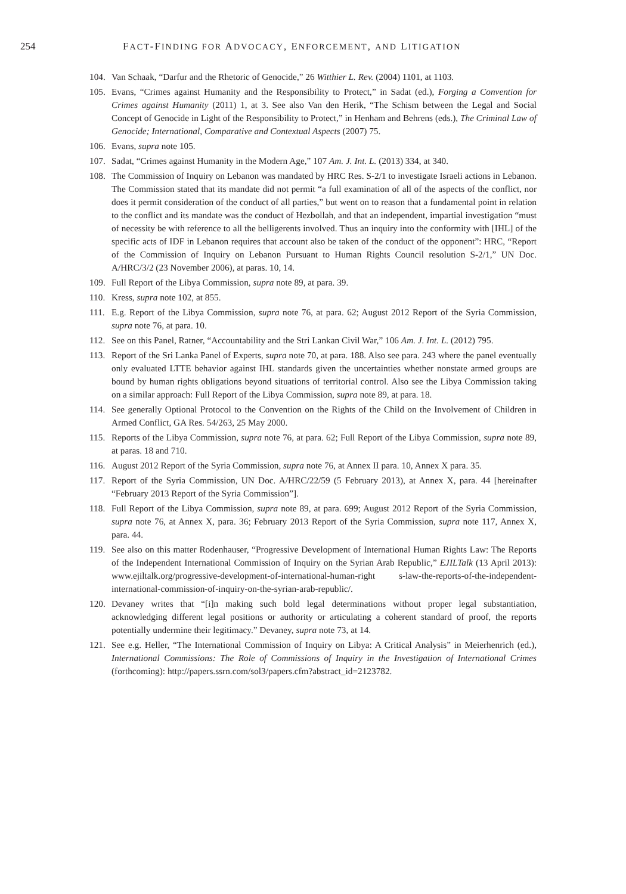254 FACT-FINDING FOR ADVOCACY, ENFORCEMENT, AND LITIGATION
104. Van Schaak, “Darfur and the Rhetoric of Genocide,” 26 Witthier L. Rev. (2004) 1101, at 1103.
105. Evans, “Crimes against Humanity and the Responsibility to Protect,” in Sadat (ed.), Forging a Convention for Crimes against Humanity (2011) 1, at 3. See also Van den Herik, “The Schism between the Legal and Social Concept of Genocide in Light of the Responsibility to Protect,” in Henham and Behrens (eds.), The Criminal Law of Genocide; International, Comparative and Contextual Aspects (2007) 75.
106. Evans, supra note 105.
107. Sadat, “Crimes against Humanity in the Modern Age,” 107 Am. J. Int. L. (2013) 334, at 340.
108. The Commission of Inquiry on Lebanon was mandated by HRC Res. S-2/1 to investigate Israeli actions in Lebanon. The Commission stated that its mandate did not permit “a full examination of all of the aspects of the conflict, nor does it permit consideration of the conduct of all parties,” but went on to reason that a fundamental point in relation to the conflict and its mandate was the conduct of Hezbollah, and that an independent, impartial investigation “must of necessity be with reference to all the belligerents involved. Thus an inquiry into the conformity with [IHL] of the specific acts of IDF in Lebanon requires that account also be taken of the conduct of the opponent”: HRC, “Report of the Commission of Inquiry on Lebanon Pursuant to Human Rights Council resolution S-2/1,” UN Doc. A/HRC/3/2 (23 November 2006), at paras. 10, 14.
109. Full Report of the Libya Commission, supra note 89, at para. 39.
110. Kress, supra note 102, at 855.
111. E.g. Report of the Libya Commission, supra note 76, at para. 62; August 2012 Report of the Syria Commission, supra note 76, at para. 10.
112. See on this Panel, Ratner, “Accountability and the Stri Lankan Civil War,” 106 Am. J. Int. L. (2012) 795.
113. Report of the Sri Lanka Panel of Experts, supra note 70, at para. 188. Also see para. 243 where the panel eventually only evaluated LTTE behavior against IHL standards given the uncertainties whether nonstate armed groups are bound by human rights obligations beyond situations of territorial control. Also see the Libya Commission taking on a similar approach: Full Report of the Libya Commission, supra note 89, at para. 18.
114. See generally Optional Protocol to the Convention on the Rights of the Child on the Involvement of Children in Armed Conflict, GA Res. 54/263, 25 May 2000.
115. Reports of the Libya Commission, supra note 76, at para. 62; Full Report of the Libya Commission, supra note 89, at paras. 18 and 710.
116. August 2012 Report of the Syria Commission, supra note 76, at Annex II para. 10, Annex X para. 35.
117. Report of the Syria Commission, UN Doc. A/HRC/22/59 (5 February 2013), at Annex X, para. 44 [hereinafter “February 2013 Report of the Syria Commission”].
118. Full Report of the Libya Commission, supra note 89, at para. 699; August 2012 Report of the Syria Commission, supra note 76, at Annex X, para. 36; February 2013 Report of the Syria Commission, supra note 117, Annex X, para. 44.
119. See also on this matter Rodenhauser, “Progressive Development of International Human Rights Law: The Reports of the Independent International Commission of Inquiry on the Syrian Arab Republic,” EJILTalk (13 April 2013): www.ejiltalk.org/progressive-development-of-international-human-right s-law-the-reports-of-the-independent-international-commission-of-inquiry-on-the-syrian-arab-republic/.
120. Devaney writes that “[i]n making such bold legal determinations without proper legal substantiation, acknowledging different legal positions or authority or articulating a coherent standard of proof, the reports potentially undermine their legitimacy.” Devaney, supra note 73, at 14.
121. See e.g. Heller, “The International Commission of Inquiry on Libya: A Critical Analysis” in Meierhenrich (ed.), International Commissions: The Role of Commissions of Inquiry in the Investigation of International Crimes (forthcoming): http://papers.ssrn.com/sol3/papers.cfm?abstract_id=2123782.